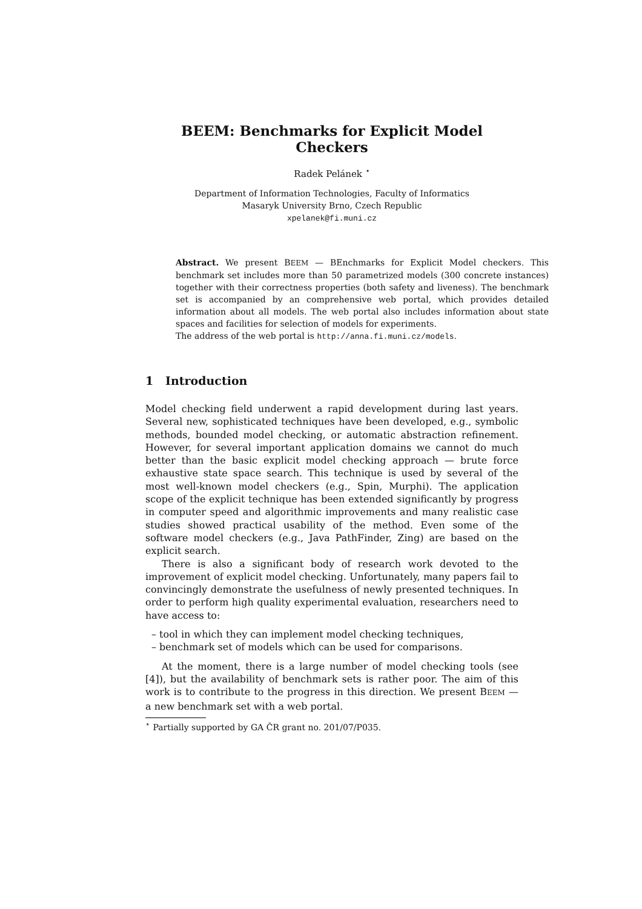BEEM: Benchmarks for Explicit Model Checkers
Radek Pelánek <sup>⋆</sup>
Department of Information Technologies, Faculty of Informatics
Masaryk University Brno, Czech Republic
xpelanek@fi.muni.cz
Abstract. We present BEEM — BEnchmarks for Explicit Model checkers. This benchmark set includes more than 50 parametrized models (300 concrete instances) together with their correctness properties (both safety and liveness). The benchmark set is accompanied by an comprehensive web portal, which provides detailed information about all models. The web portal also includes information about state spaces and facilities for selection of models for experiments.
The address of the web portal is http://anna.fi.muni.cz/models.
1 Introduction
Model checking field underwent a rapid development during last years. Several new, sophisticated techniques have been developed, e.g., symbolic methods, bounded model checking, or automatic abstraction refinement. However, for several important application domains we cannot do much better than the basic explicit model checking approach — brute force exhaustive state space search. This technique is used by several of the most well-known model checkers (e.g., Spin, Murphi). The application scope of the explicit technique has been extended significantly by progress in computer speed and algorithmic improvements and many realistic case studies showed practical usability of the method. Even some of the software model checkers (e.g., Java PathFinder, Zing) are based on the explicit search.
There is also a significant body of research work devoted to the improvement of explicit model checking. Unfortunately, many papers fail to convincingly demonstrate the usefulness of newly presented techniques. In order to perform high quality experimental evaluation, researchers need to have access to:
– tool in which they can implement model checking techniques,
– benchmark set of models which can be used for comparisons.
At the moment, there is a large number of model checking tools (see [4]), but the availability of benchmark sets is rather poor. The aim of this work is to contribute to the progress in this direction. We present BEEM — a new benchmark set with a web portal.
<sup>⋆</sup> Partially supported by GA ČR grant no. 201/07/P035.